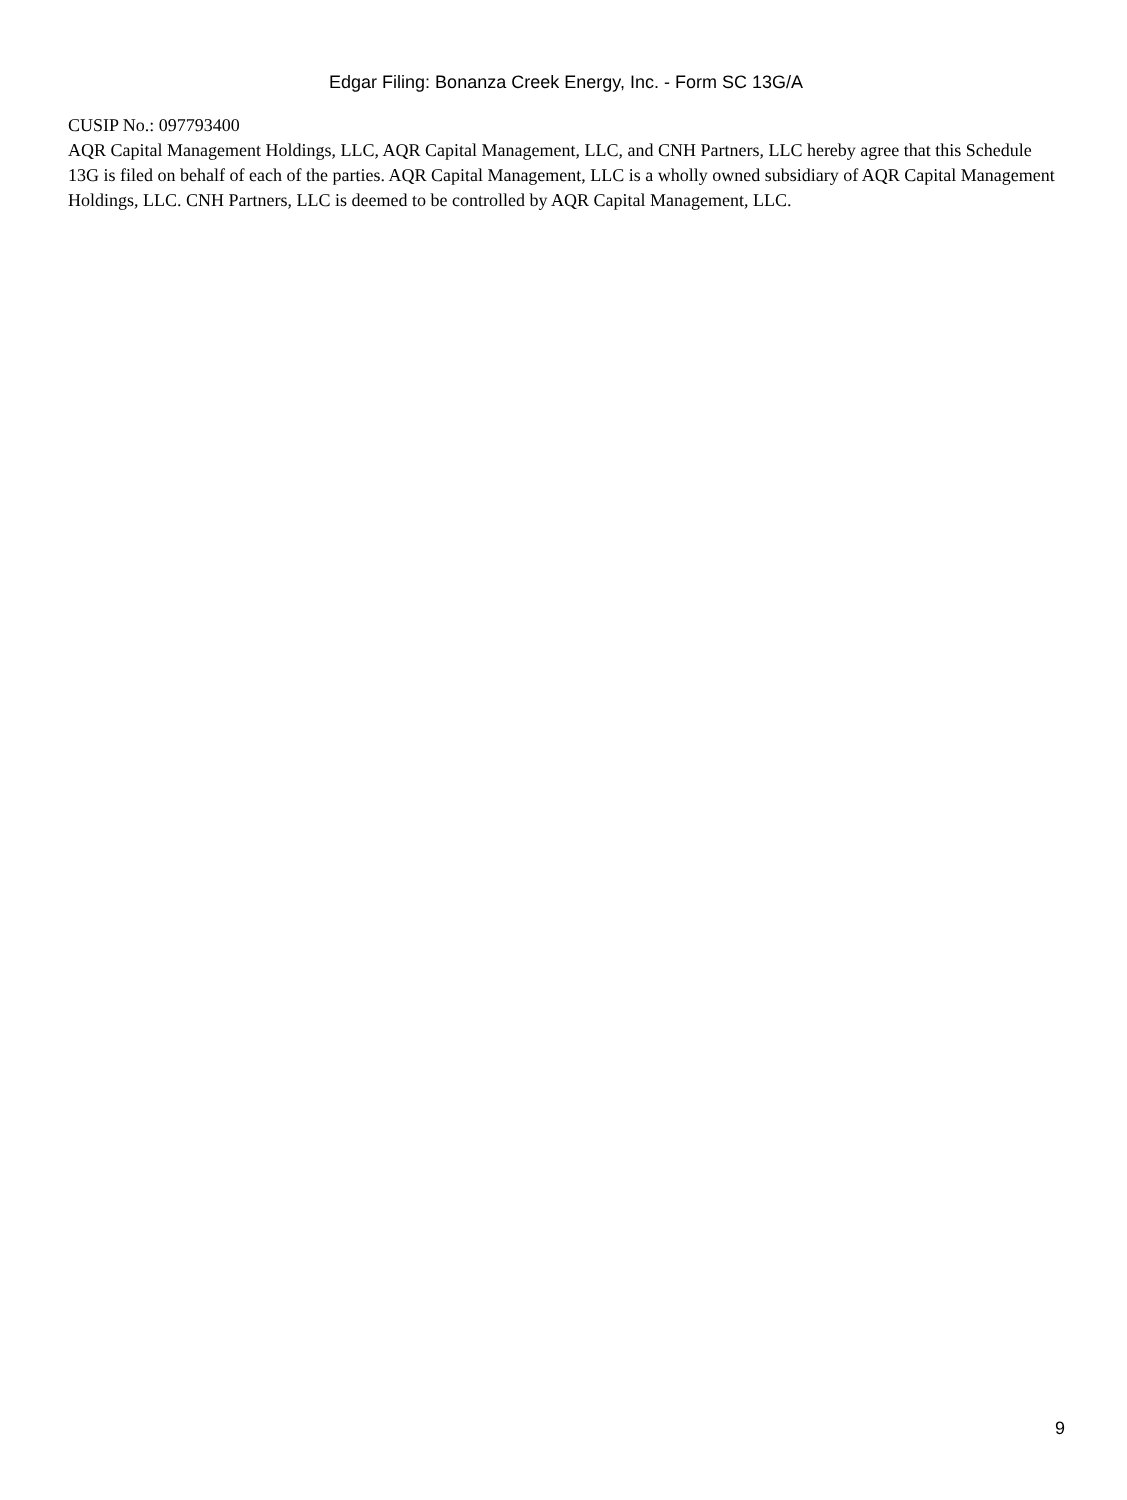Edgar Filing: Bonanza Creek Energy, Inc. - Form SC 13G/A
CUSIP No.: 097793400
AQR Capital Management Holdings, LLC, AQR Capital Management, LLC, and CNH Partners, LLC hereby agree that this Schedule 13G is filed on behalf of each of the parties. AQR Capital Management, LLC is a wholly owned subsidiary of AQR Capital Management Holdings, LLC. CNH Partners, LLC is deemed to be controlled by AQR Capital Management, LLC.
9